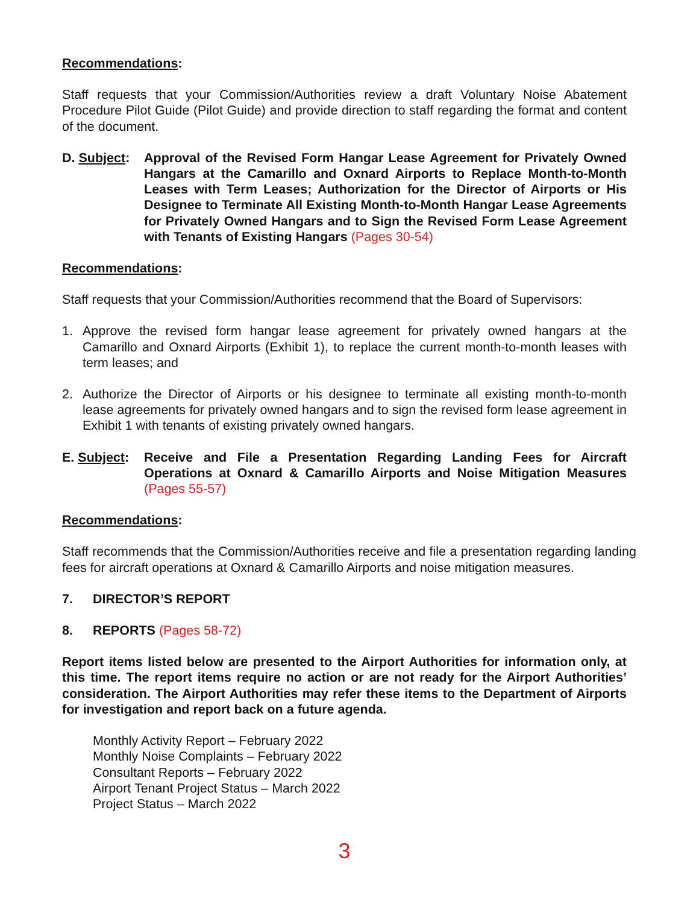Recommendations:
Staff requests that your Commission/Authorities review a draft Voluntary Noise Abatement Procedure Pilot Guide (Pilot Guide) and provide direction to staff regarding the format and content of the document.
D. Subject:
Approval of the Revised Form Hangar Lease Agreement for Privately Owned Hangars at the Camarillo and Oxnard Airports to Replace Month-to-Month Leases with Term Leases; Authorization for the Director of Airports or His Designee to Terminate All Existing Month-to-Month Hangar Lease Agreements for Privately Owned Hangars and to Sign the Revised Form Lease Agreement with Tenants of Existing Hangars (Pages 30-54)
Recommendations:
Staff requests that your Commission/Authorities recommend that the Board of Supervisors:
1. Approve the revised form hangar lease agreement for privately owned hangars at the Camarillo and Oxnard Airports (Exhibit 1), to replace the current month-to-month leases with term leases; and
2. Authorize the Director of Airports or his designee to terminate all existing month-to-month lease agreements for privately owned hangars and to sign the revised form lease agreement in Exhibit 1 with tenants of existing privately owned hangars.
E. Subject:
Receive and File a Presentation Regarding Landing Fees for Aircraft Operations at Oxnard & Camarillo Airports and Noise Mitigation Measures (Pages 55-57)
Recommendations:
Staff recommends that the Commission/Authorities receive and file a presentation regarding landing fees for aircraft operations at Oxnard & Camarillo Airports and noise mitigation measures.
7. DIRECTOR’S REPORT
8. REPORTS (Pages 58-72)
Report items listed below are presented to the Airport Authorities for information only, at this time. The report items require no action or are not ready for the Airport Authorities’ consideration. The Airport Authorities may refer these items to the Department of Airports for investigation and report back on a future agenda.
Monthly Activity Report – February 2022
Monthly Noise Complaints – February 2022
Consultant Reports – February 2022
Airport Tenant Project Status – March 2022
Project Status – March 2022
3